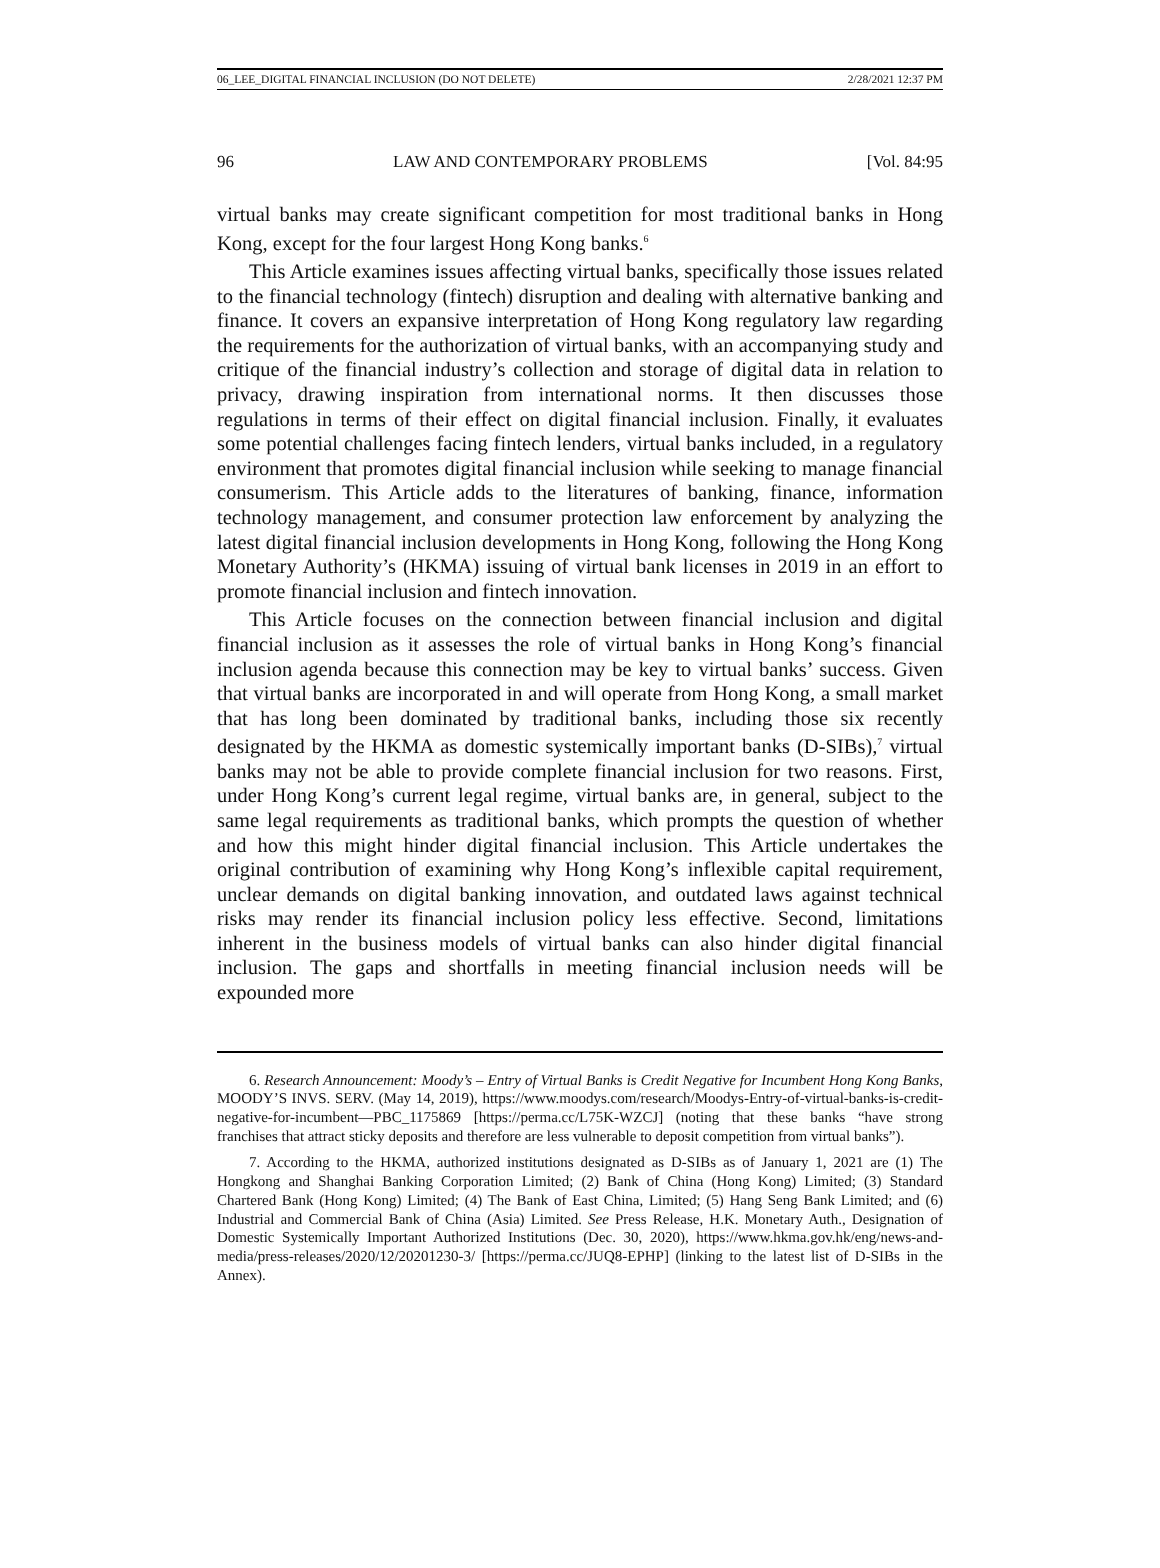06_LEE_DIGITAL FINANCIAL INCLUSION (DO NOT DELETE) 2/28/2021 12:37 PM
96 LAW AND CONTEMPORARY PROBLEMS [Vol. 84:95
virtual banks may create significant competition for most traditional banks in Hong Kong, except for the four largest Hong Kong banks.<sup>6</sup>
This Article examines issues affecting virtual banks, specifically those issues related to the financial technology (fintech) disruption and dealing with alternative banking and finance. It covers an expansive interpretation of Hong Kong regulatory law regarding the requirements for the authorization of virtual banks, with an accompanying study and critique of the financial industry’s collection and storage of digital data in relation to privacy, drawing inspiration from international norms. It then discusses those regulations in terms of their effect on digital financial inclusion. Finally, it evaluates some potential challenges facing fintech lenders, virtual banks included, in a regulatory environment that promotes digital financial inclusion while seeking to manage financial consumerism. This Article adds to the literatures of banking, finance, information technology management, and consumer protection law enforcement by analyzing the latest digital financial inclusion developments in Hong Kong, following the Hong Kong Monetary Authority’s (HKMA) issuing of virtual bank licenses in 2019 in an effort to promote financial inclusion and fintech innovation.
This Article focuses on the connection between financial inclusion and digital financial inclusion as it assesses the role of virtual banks in Hong Kong’s financial inclusion agenda because this connection may be key to virtual banks’ success. Given that virtual banks are incorporated in and will operate from Hong Kong, a small market that has long been dominated by traditional banks, including those six recently designated by the HKMA as domestic systemically important banks (D-SIBs),<sup>7</sup> virtual banks may not be able to provide complete financial inclusion for two reasons. First, under Hong Kong’s current legal regime, virtual banks are, in general, subject to the same legal requirements as traditional banks, which prompts the question of whether and how this might hinder digital financial inclusion. This Article undertakes the original contribution of examining why Hong Kong’s inflexible capital requirement, unclear demands on digital banking innovation, and outdated laws against technical risks may render its financial inclusion policy less effective. Second, limitations inherent in the business models of virtual banks can also hinder digital financial inclusion. The gaps and shortfalls in meeting financial inclusion needs will be expounded more
6. Research Announcement: Moody’s – Entry of Virtual Banks is Credit Negative for Incumbent Hong Kong Banks, MOODY’S INVS. SERV. (May 14, 2019), https://www.moodys.com/research/Moodys-Entry-of-virtual-banks-is-credit-negative-for-incumbent—PBC_1175869 [https://perma.cc/L75K-WZCJ] (noting that these banks “have strong franchises that attract sticky deposits and therefore are less vulnerable to deposit competition from virtual banks”).
7. According to the HKMA, authorized institutions designated as D-SIBs as of January 1, 2021 are (1) The Hongkong and Shanghai Banking Corporation Limited; (2) Bank of China (Hong Kong) Limited; (3) Standard Chartered Bank (Hong Kong) Limited; (4) The Bank of East China, Limited; (5) Hang Seng Bank Limited; and (6) Industrial and Commercial Bank of China (Asia) Limited. See Press Release, H.K. Monetary Auth., Designation of Domestic Systemically Important Authorized Institutions (Dec. 30, 2020), https://www.hkma.gov.hk/eng/news-and-media/press-releases/2020/12/20201230-3/ [https://perma.cc/JUQ8-EPHP] (linking to the latest list of D-SIBs in the Annex).